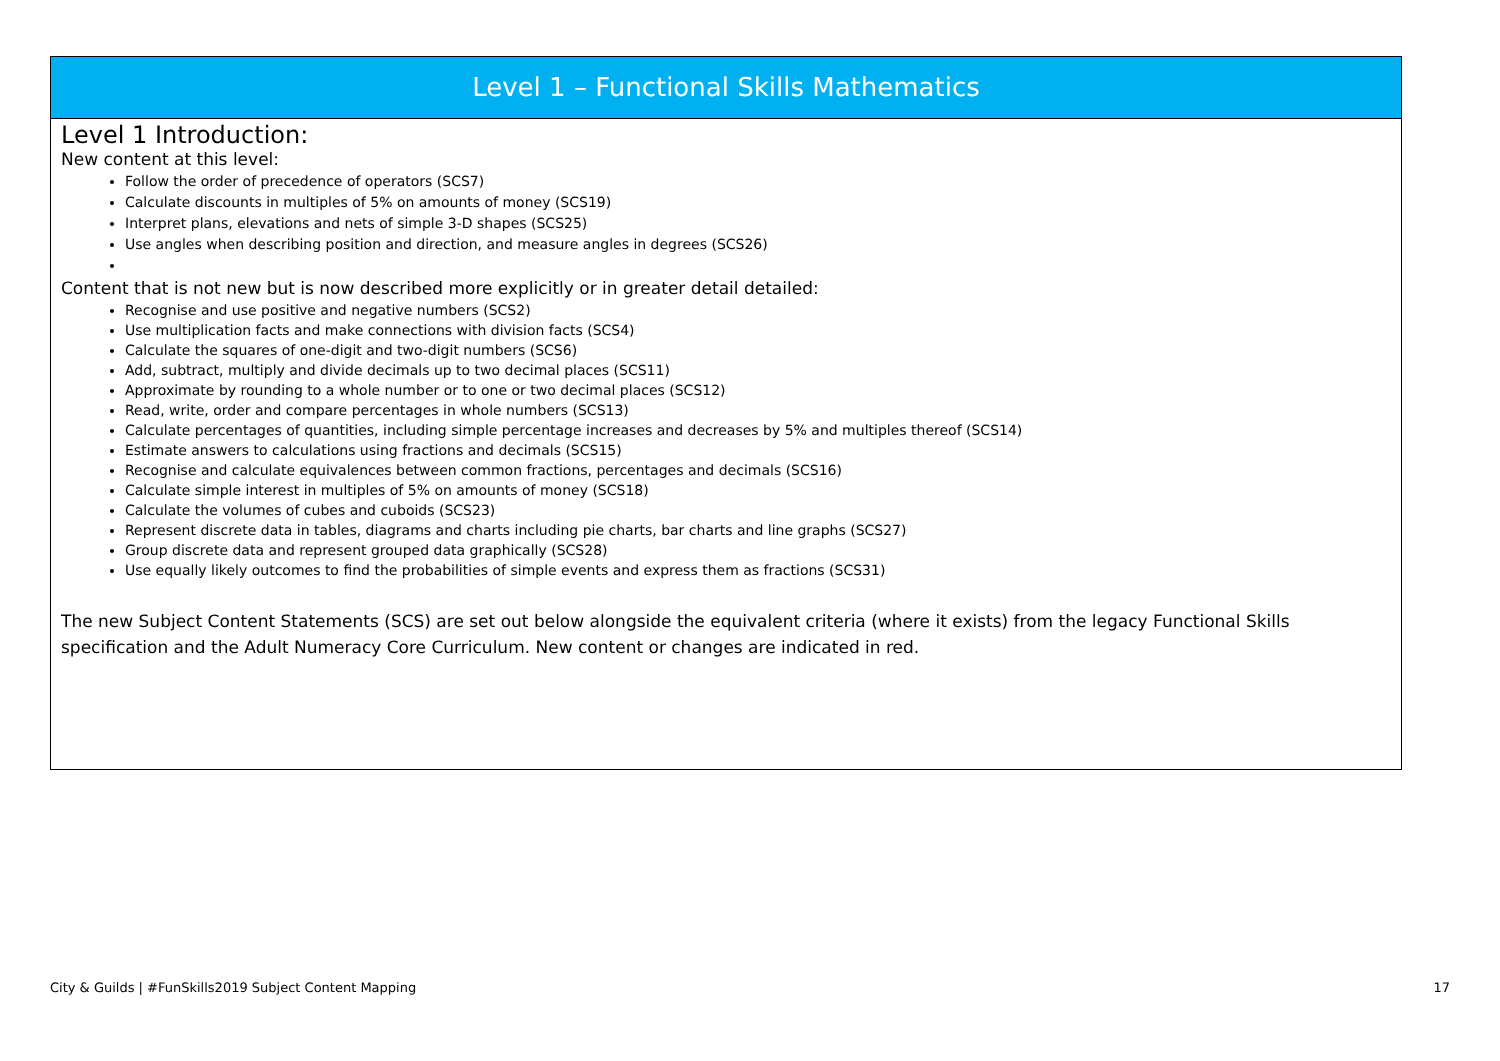Level 1 – Functional Skills Mathematics
Level 1 Introduction:
New content at this level:
Follow the order of precedence of operators (SCS7)
Calculate discounts in multiples of 5% on amounts of money (SCS19)
Interpret plans, elevations and nets of simple 3-D shapes (SCS25)
Use angles when describing position and direction, and measure angles in degrees (SCS26)
Content that is not new but is now described more explicitly or in greater detail detailed:
Recognise and use positive and negative numbers (SCS2)
Use multiplication facts and make connections with division facts (SCS4)
Calculate the squares of one-digit and two-digit numbers (SCS6)
Add, subtract, multiply and divide decimals up to two decimal places (SCS11)
Approximate by rounding to a whole number or to one or two decimal places (SCS12)
Read, write, order and compare percentages in whole numbers (SCS13)
Calculate percentages of quantities, including simple percentage increases and decreases by 5% and multiples thereof (SCS14)
Estimate answers to calculations using fractions and decimals (SCS15)
Recognise and calculate equivalences between common fractions, percentages and decimals (SCS16)
Calculate simple interest in multiples of 5% on amounts of money (SCS18)
Calculate the volumes of cubes and cuboids (SCS23)
Represent discrete data in tables, diagrams and charts including pie charts, bar charts and line graphs (SCS27)
Group discrete data and represent grouped data graphically (SCS28)
Use equally likely outcomes to find the probabilities of simple events and express them as fractions (SCS31)
The new Subject Content Statements (SCS) are set out below alongside the equivalent criteria (where it exists) from the legacy Functional Skills specification and the Adult Numeracy Core Curriculum. New content or changes are indicated in red.
City & Guilds | #FunSkills2019 Subject Content Mapping 17